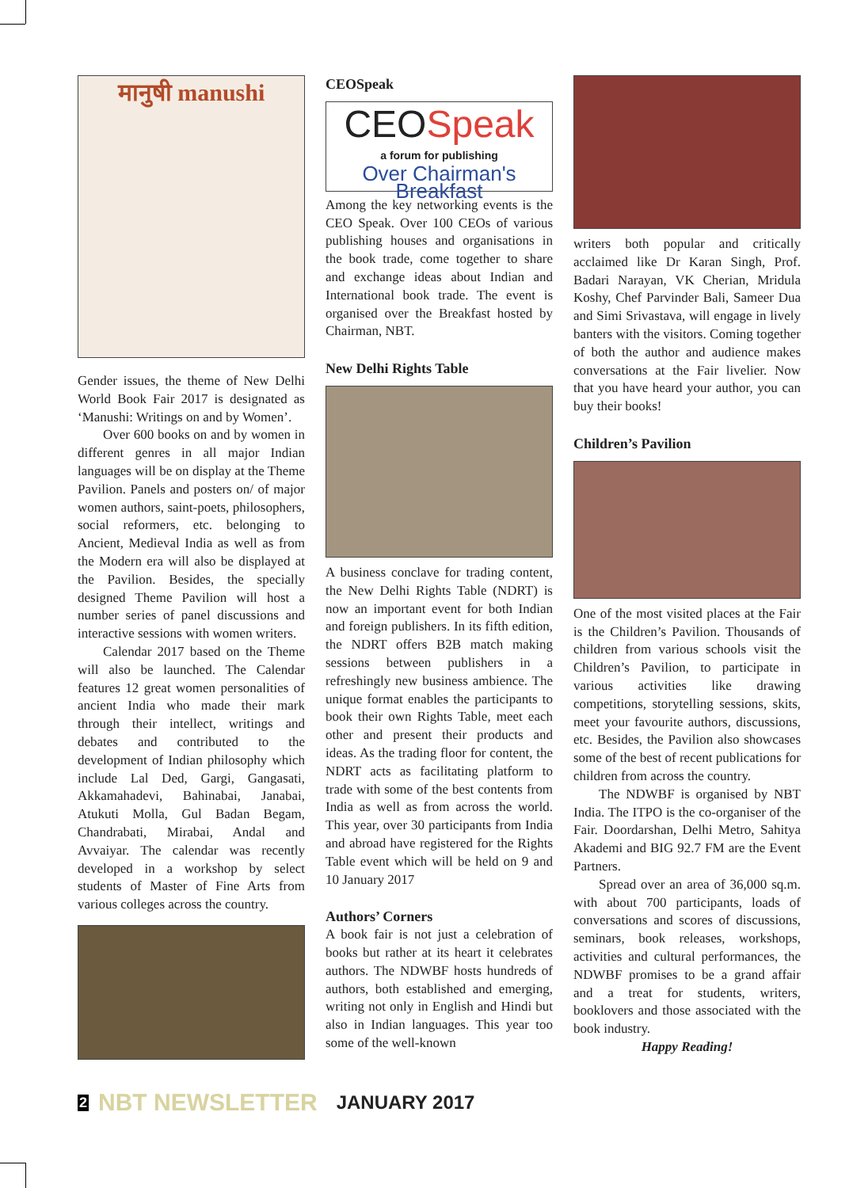मानुषी manushi
Gender issues, the theme of New Delhi World Book Fair 2017 is designated as ‘Manushi: Writings on and by Women’.
Over 600 books on and by women in different genres in all major Indian languages will be on display at the Theme Pavilion. Panels and posters on/ of major women authors, saint-poets, philosophers, social reformers, etc. belonging to Ancient, Medieval India as well as from the Modern era will also be displayed at the Pavilion. Besides, the specially designed Theme Pavilion will host a number series of panel discussions and interactive sessions with women writers.
Calendar 2017 based on the Theme will also be launched. The Calendar features 12 great women personalities of ancient India who made their mark through their intellect, writings and debates and contributed to the development of Indian philosophy which include Lal Ded, Gargi, Gangasati, Akkamahadevi, Bahinabai, Janabai, Atukuti Molla, Gul Badan Begam, Chandrabati, Mirabai, Andal and Avvaiyar. The calendar was recently developed in a workshop by select students of Master of Fine Arts from various colleges across the country.
CEOSpeak
CEO Speak
a forum for publishing
Over Chairman's Breakfast
Among the key networking events is the CEO Speak. Over 100 CEOs of various publishing houses and organisations in the book trade, come together to share and exchange ideas about Indian and International book trade. The event is organised over the Breakfast hosted by Chairman, NBT.
New Delhi Rights Table
A business conclave for trading content, the New Delhi Rights Table (NDRT) is now an important event for both Indian and foreign publishers. In its fifth edition, the NDRT offers B2B match making sessions between publishers in a refreshingly new business ambience. The unique format enables the participants to book their own Rights Table, meet each other and present their products and ideas. As the trading floor for content, the NDRT acts as facilitating platform to trade with some of the best contents from India as well as from across the world. This year, over 30 participants from India and abroad have registered for the Rights Table event which will be held on 9 and 10 January 2017
Authors’ Corners
A book fair is not just a celebration of books but rather at its heart it celebrates authors. The NDWBF hosts hundreds of authors, both established and emerging, writing not only in English and Hindi but also in Indian languages. This year too some of the well-known
writers both popular and critically acclaimed like Dr Karan Singh, Prof. Badari Narayan, VK Cherian, Mridula Koshy, Chef Parvinder Bali, Sameer Dua and Simi Srivastava, will engage in lively banters with the visitors. Coming together of both the author and audience makes conversations at the Fair livelier. Now that you have heard your author, you can buy their books!
Children’s Pavilion
One of the most visited places at the Fair is the Children’s Pavilion. Thousands of children from various schools visit the Children’s Pavilion, to participate in various activities like drawing competitions, storytelling sessions, skits, meet your favourite authors, discussions, etc. Besides, the Pavilion also showcases some of the best of recent publications for children from across the country.
The NDWBF is organised by NBT India. The ITPO is the co-organiser of the Fair. Doordarshan, Delhi Metro, Sahitya Akademi and BIG 92.7 FM are the Event Partners.
Spread over an area of 36,000 sq.m. with about 700 participants, loads of conversations and scores of discussions, seminars, book releases, workshops, activities and cultural performances, the NDWBF promises to be a grand affair and a treat for students, writers, booklovers and those associated with the book industry.
Happy Reading!
2 NBT NEWSLETTER JANUARY 2017